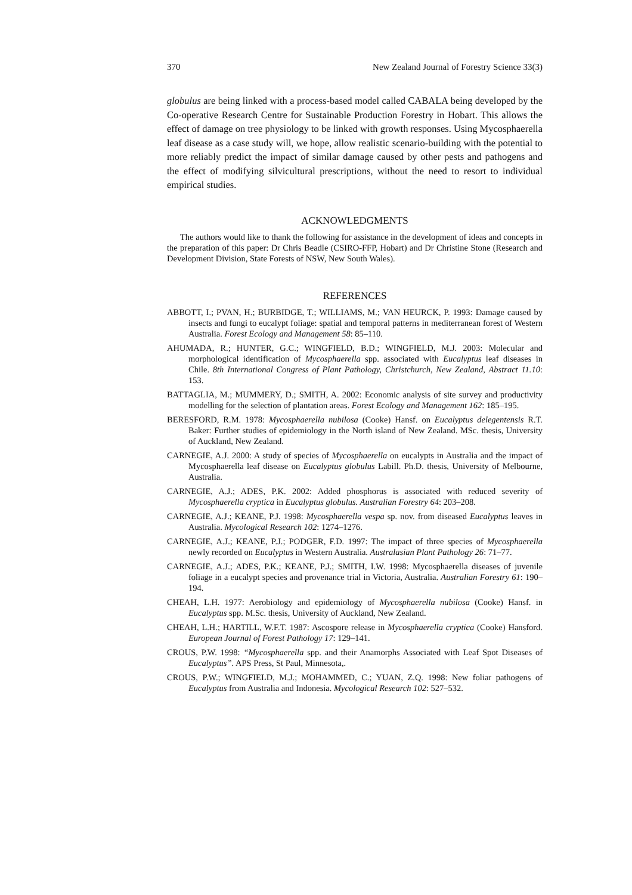370 New Zealand Journal of Forestry Science 33(3)
globulus are being linked with a process-based model called CABALA being developed by the Co-operative Research Centre for Sustainable Production Forestry in Hobart. This allows the effect of damage on tree physiology to be linked with growth responses. Using Mycosphaerella leaf disease as a case study will, we hope, allow realistic scenario-building with the potential to more reliably predict the impact of similar damage caused by other pests and pathogens and the effect of modifying silvicultural prescriptions, without the need to resort to individual empirical studies.
ACKNOWLEDGMENTS
The authors would like to thank the following for assistance in the development of ideas and concepts in the preparation of this paper: Dr Chris Beadle (CSIRO-FFP, Hobart) and Dr Christine Stone (Research and Development Division, State Forests of NSW, New South Wales).
REFERENCES
ABBOTT, I.; PVAN, H.; BURBIDGE, T.; WILLIAMS, M.; VAN HEURCK, P. 1993: Damage caused by insects and fungi to eucalypt foliage: spatial and temporal patterns in mediterranean forest of Western Australia. Forest Ecology and Management 58: 85–110.
AHUMADA, R.; HUNTER, G.C.; WINGFIELD, B.D.; WINGFIELD, M.J. 2003: Molecular and morphological identification of Mycosphaerella spp. associated with Eucalyptus leaf diseases in Chile. 8th International Congress of Plant Pathology, Christchurch, New Zealand, Abstract 11.10: 153.
BATTAGLIA, M.; MUMMERY, D.; SMITH, A. 2002: Economic analysis of site survey and productivity modelling for the selection of plantation areas. Forest Ecology and Management 162: 185–195.
BERESFORD, R.M. 1978: Mycosphaerella nubilosa (Cooke) Hansf. on Eucalyptus delegentensis R.T. Baker: Further studies of epidemiology in the North island of New Zealand. MSc. thesis, University of Auckland, New Zealand.
CARNEGIE, A.J. 2000: A study of species of Mycosphaerella on eucalypts in Australia and the impact of Mycosphaerella leaf disease on Eucalyptus globulus Labill. Ph.D. thesis, University of Melbourne, Australia.
CARNEGIE, A.J.; ADES, P.K. 2002: Added phosphorus is associated with reduced severity of Mycosphaerella cryptica in Eucalyptus globulus. Australian Forestry 64: 203–208.
CARNEGIE, A.J.; KEANE, P.J. 1998: Mycosphaerella vespa sp. nov. from diseased Eucalyptus leaves in Australia. Mycological Research 102: 1274–1276.
CARNEGIE, A.J.; KEANE, P.J.; PODGER, F.D. 1997: The impact of three species of Mycosphaerella newly recorded on Eucalyptus in Western Australia. Australasian Plant Pathology 26: 71–77.
CARNEGIE, A.J.; ADES, P.K.; KEANE, P.J.; SMITH, I.W. 1998: Mycosphaerella diseases of juvenile foliage in a eucalypt species and provenance trial in Victoria, Australia. Australian Forestry 61: 190–194.
CHEAH, L.H. 1977: Aerobiology and epidemiology of Mycosphaerella nubilosa (Cooke) Hansf. in Eucalyptus spp. M.Sc. thesis, University of Auckland, New Zealand.
CHEAH, L.H.; HARTILL, W.F.T. 1987: Ascospore release in Mycosphaerella cryptica (Cooke) Hansford. European Journal of Forest Pathology 17: 129–141.
CROUS, P.W. 1998: “Mycosphaerella spp. and their Anamorphs Associated with Leaf Spot Diseases of Eucalyptus”. APS Press, St Paul, Minnesota,.
CROUS, P.W.; WINGFIELD, M.J.; MOHAMMED, C.; YUAN, Z.Q. 1998: New foliar pathogens of Eucalyptus from Australia and Indonesia. Mycological Research 102: 527–532.